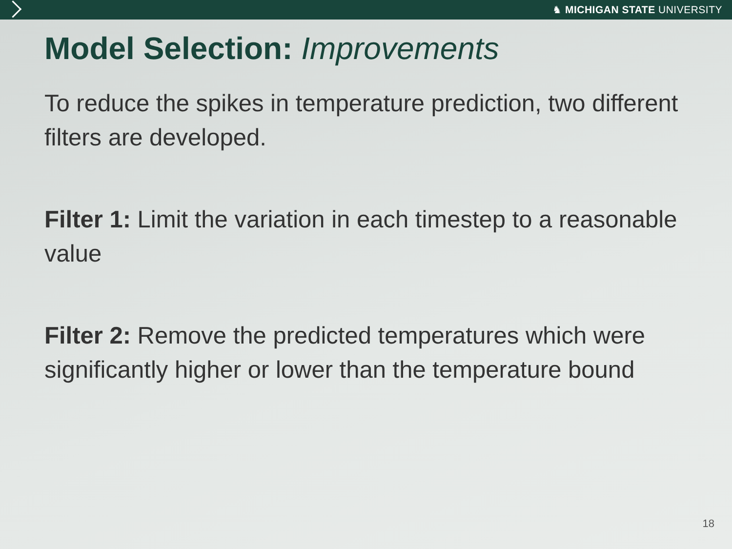♞ MICHIGAN STATE UNIVERSITY
Model Selection: Improvements
To reduce the spikes in temperature prediction, two different filters are developed.
Filter 1: Limit the variation in each timestep to a reasonable value
Filter 2: Remove the predicted temperatures which were significantly higher or lower than the temperature bound
18